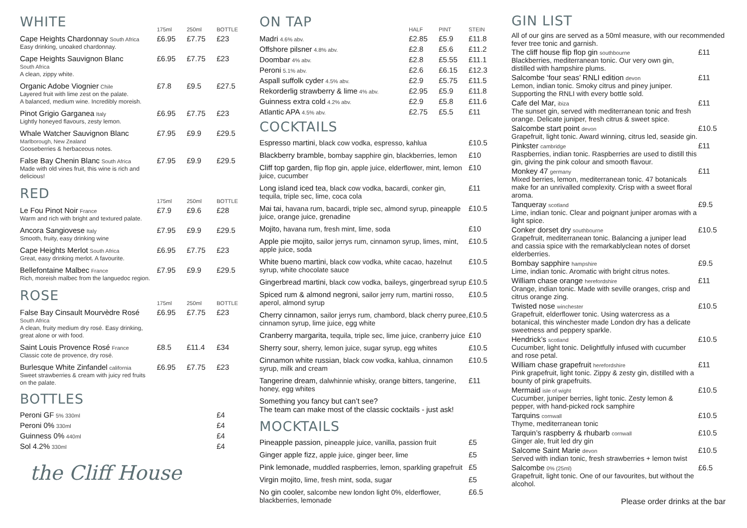| WHITE | 175ml | 250ml | BOTTLE |
| --- | --- | --- | --- |
| Cape Heights Chardonnay South Africa Easy drinking, unoaked chardonnay. | £6.95 | £7.75 | £23 |
| Cape Heights Sauvignon Blanc South Africa A clean, zippy white. | £6.95 | £7.75 | £23 |
| Organic Adobe Viognier Chile Layered fruit with lime zest on the palate. A balanced, medium wine. Incredibly moreish. | £7.8 | £9.5 | £27.5 |
| Pinot Grigio Garganea Italy Lightly honeyed flavours, zesty lemon. | £6.95 | £7.75 | £23 |
| Whale Watcher Sauvignon Blanc Marlborough, New Zealand Gooseberries & herbaceous notes. | £7.95 | £9.9 | £29.5 |
| False Bay Chenin Blanc South Africa Made with old vines fruit, this wine is rich and delicious! | £7.95 | £9.9 | £29.5 |
| RED | 175ml | 250ml | BOTTLE |
| Le Fou Pinot Noir France Warm and rich with bright and textured palate. | £7.9 | £9.6 | £28 |
| Ancora Sangiovese Italy Smooth, fruity, easy drinking wine | £7.95 | £9.9 | £29.5 |
| Cape Heights Merlot South Africa Great, easy drinking merlot. A favourite. | £6.95 | £7.75 | £23 |
| Bellefontaine Malbec France Rich, moreish malbec from the languedoc region. | £7.95 | £9.9 | £29.5 |
| ROSE | 175ml | 250ml | BOTTLE |
| False Bay Cinsault Mourvèdre Rosé South Africa A clean, fruity medium dry rosé. Easy drinking, great alone or with food. | £6.95 | £7.75 | £23 |
| Saint Louis Provence Rosé France Classic cote de provence, dry rosé. | £8.5 | £11.4 | £34 |
| Burlesque White Zinfandel california Sweet strawberries & cream with juicy red fruits on the palate. | £6.95 | £7.75 | £23 |
BOTTLES
| Peroni GF 5% 330ml | £4 |
| Peroni 0% 330ml | £4 |
| Guinness 0% 440ml | £4 |
| Sol 4.2% 330ml | £4 |
the Cliff House
| ON TAP | HALF | PINT | STEIN |
| --- | --- | --- | --- |
| Madri 4.6% abv. | £2.85 | £5.9 | £11.8 |
| Offshore pilsner 4.8% abv. | £2.8 | £5.6 | £11.2 |
| Doombar 4% abv. | £2.8 | £5.55 | £11.1 |
| Peroni 5.1% abv. | £2.6 | £6.15 | £12.3 |
| Aspall suffolk cyder 4.5% abv. | £2.9 | £5.75 | £11.5 |
| Rekorderlig strawberry & lime 4% abv. | £2.95 | £5.9 | £11.8 |
| Guinness extra cold 4.2% abv. | £2.9 | £5.8 | £11.6 |
| Atlantic APA 4.5% abv. | £2.75 | £5.5 | £11 |
COCKTAILS
| Espresso martini, black cow vodka, espresso, kahlua | £10.5 |
| Blackberry bramble, bombay sapphire gin, blackberries, lemon | £10 |
| Cliff top garden, flip flop gin, apple juice, elderflower, mint, lemon juice, cucumber | £10 |
| Long island iced tea, black cow vodka, bacardi, conker gin, tequila, triple sec, lime, coca cola | £11 |
| Mai tai, havana rum, bacardi, triple sec, almond syrup, pineapple juice, orange juice, grenadine | £10.5 |
| Mojito, havana rum, fresh mint, lime, soda | £10 |
| Apple pie mojito, sailor jerrys rum, cinnamon syrup, limes, mint, apple juice, soda | £10.5 |
| White bueno martini, black cow vodka, white cacao, hazelnut syrup, white chocolate sauce | £10.5 |
| Gingerbread martini, black cow vodka, baileys, gingerbread syrup | £10.5 |
| Spiced rum & almond negroni, sailor jerry rum, martini rosso, aperol, almond syrup | £10.5 |
| Cherry cinnamon, sailor jerrys rum, chambord, black cherry puree, cinnamon syrup, lime juice, egg white | £10.5 |
| Cranberry margarita, tequila, triple sec, lime juice, cranberry juice | £10 |
| Sherry sour, sherry, lemon juice, sugar syrup, egg whites | £10.5 |
| Cinnamon white russian, black cow vodka, kahlua, cinnamon syrup, milk and cream | £10.5 |
| Tangerine dream, dalwhinnie whisky, orange bitters, tangerine, honey, egg whites | £11 |
| Something you fancy but can’t see? The team can make most of the classic cocktails - just ask! | |
MOCKTAILS
| Pineapple passion, pineapple juice, vanilla, passion fruit | £5 |
| Ginger apple fizz, apple juice, ginger beer, lime | £5 |
| Pink lemonade, muddled raspberries, lemon, sparkling grapefruit | £5 |
| Virgin mojito, lime, fresh mint, soda, sugar | £5 |
| No gin cooler, salcombe new london light 0%, elderflower, blackberries, lemonade | £6.5 |
GIN LIST
All of our gins are served as a 50ml measure, with our recommended fever tree tonic and garnish.
| The cliff house flip flop gin southbourne Blackberries, mediterranean tonic. Our very own gin, distilled with hampshire plums. | £11 |
| Salcombe ‘four seas’ RNLI edition devon Lemon, indian tonic. Smoky citrus and piney juniper. Supporting the RNLI with every bottle sold. | £11 |
| Cafe del Mar, ibiza The sunset gin, served with mediterranean tonic and fresh orange. Delicate juniper, fresh citrus & sweet spice. | £11 |
| Salcombe start point devon Grapefruit, light tonic. Award winning, citrus led, seaside gin. | £10.5 |
| Pinkster cambridge Raspberries, indian tonic. Raspberries are used to distill this gin, giving the pink colour and smooth flavour. | £11 |
| Monkey 47 germany Mixed berries, lemon, mediterranean tonic. 47 botanicals make for an unrivalled complexity. Crisp with a sweet floral aroma. | £11 |
| Tanqueray scotland Lime, indian tonic. Clear and poignant juniper aromas with a light spice. | £9.5 |
| Conker dorset dry southbourne Grapefruit, mediterranean tonic. Balancing a juniper lead and cassia spice with the remarkablyclean notes of dorset elderberries. | £10.5 |
| Bombay sapphire hampshire Lime, indian tonic. Aromatic with bright citrus notes. | £9.5 |
| William chase orange herefordshire Orange, indian tonic. Made with seville oranges, crisp and citrus orange zing. | £11 |
| Twisted nose winchester Grapefruit, elderflower tonic. Using watercress as a botanical, this winchester made London dry has a delicate sweetness and peppery sparkle. | £10.5 |
| Hendrick’s scotland Cucumber, light tonic. Delightfully infused with cucumber and rose petal. | £10.5 |
| William chase grapefruit herefordshire Pink grapefruit, light tonic. Zippy & zesty gin, distilled with a bounty of pink grapefruits. | £11 |
| Mermaid isle of wight Cucumber, juniper berries, light tonic. Zesty lemon & pepper, with hand-picked rock samphire | £10.5 |
| Tarquins cornwall Thyme, mediterranean tonic | £10.5 |
| Tarquin’s raspberry & rhubarb cornwall Ginger ale, fruit led dry gin | £10.5 |
| Salcome Saint Marie devon Served with indian tonic, fresh strawberries + lemon twist | £10.5 |
| Salcombe 0% (25ml) Grapefruit, light tonic. One of our favourites, but without the alcohol. | £6.5 |
Please order drinks at the bar